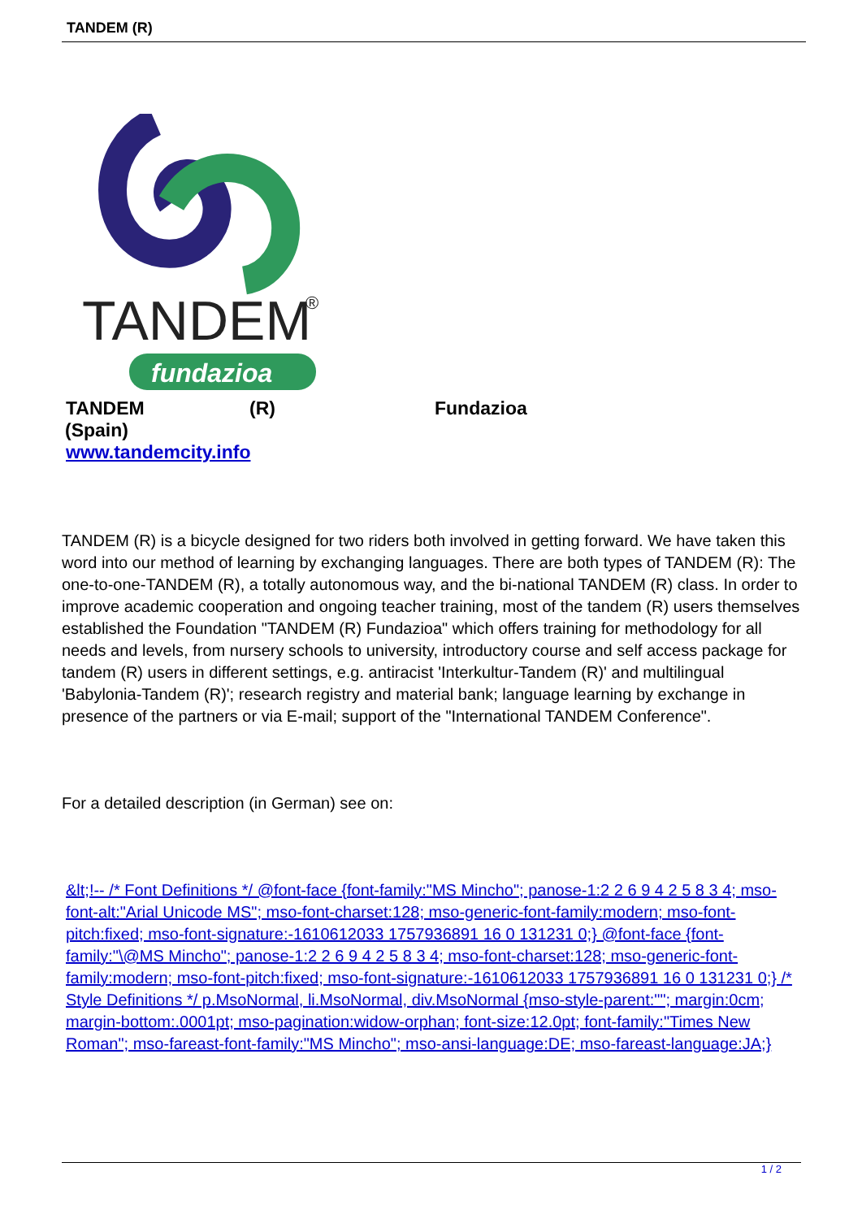TANDEM (R)
TANDEM
®
fundazioa
TANDEM (R) Fundazioa
(Spain)
www.tandemcity.info
TANDEM (R) is a bicycle designed for two riders both involved in getting forward. We have taken this word into our method of learning by exchanging languages. There are both types of TANDEM (R): The one-to-one-TANDEM (R), a totally autonomous way, and the bi-national TANDEM (R) class. In order to improve academic cooperation and ongoing teacher training, most of the tandem (R) users themselves established the Foundation "TANDEM (R) Fundazioa" which offers training for methodology for all needs and levels, from nursery schools to university, introductory course and self access package for tandem (R) users in different settings, e.g. antiracist 'Interkultur-Tandem (R)' and multilingual 'Babylonia-Tandem (R)'; research registry and material bank; language learning by exchange in presence of the partners or via E-mail; support of the "International TANDEM Conference".
For a detailed description (in German) see on:
&lt;!-- /* Font Definitions */ @font-face {font-family:"MS Mincho"; panose-1:2 2 6 9 4 2 5 8 3 4; mso-font-alt:"Arial Unicode MS"; mso-font-charset:128; mso-generic-font-family:modern; mso-font-pitch:fixed; mso-font-signature:-1610612033 1757936891 16 0 131231 0;} @font-face {font-family:"\@MS Mincho"; panose-1:2 2 6 9 4 2 5 8 3 4; mso-font-charset:128; mso-generic-font-family:modern; mso-font-pitch:fixed; mso-font-signature:-1610612033 1757936891 16 0 131231 0;} /* Style Definitions */ p.MsoNormal, li.MsoNormal, div.MsoNormal {mso-style-parent:""; margin:0cm; margin-bottom:.0001pt; mso-pagination:widow-orphan; font-size:12.0pt; font-family:"Times New Roman"; mso-fareast-font-family:"MS Mincho"; mso-ansi-language:DE; mso-fareast-language:JA;}
1 / 2